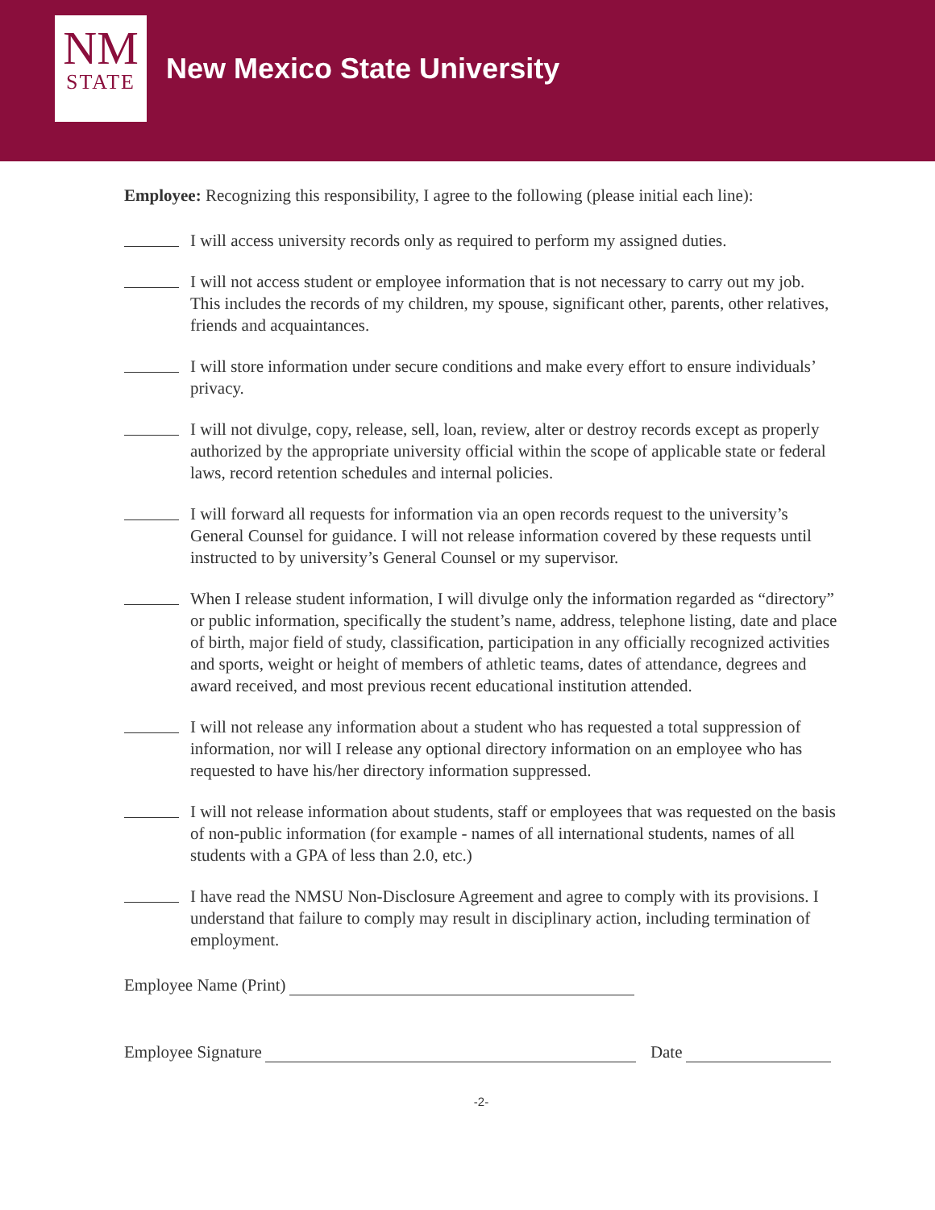NM
STATE
New Mexico State University
Employee: Recognizing this responsibility, I agree to the following (please initial each line):
I will access university records only as required to perform my assigned duties.
I will not access student or employee information that is not necessary to carry out my job. This includes the records of my children, my spouse, significant other, parents, other relatives, friends and acquaintances.
I will store information under secure conditions and make every effort to ensure individuals’ privacy.
I will not divulge, copy, release, sell, loan, review, alter or destroy records except as properly authorized by the appropriate university official within the scope of applicable state or federal laws, record retention schedules and internal policies.
I will forward all requests for information via an open records request to the university’s General Counsel for guidance. I will not release information covered by these requests until instructed to by university’s General Counsel or my supervisor.
When I release student information, I will divulge only the information regarded as “directory” or public information, specifically the student’s name, address, telephone listing, date and place of birth, major field of study, classification, participation in any officially recognized activities and sports, weight or height of members of athletic teams, dates of attendance, degrees and award received, and most previous recent educational institution attended.
I will not release any information about a student who has requested a total suppression of information, nor will I release any optional directory information on an employee who has requested to have his/her directory information suppressed.
I will not release information about students, staff or employees that was requested on the basis of non-public information (for example - names of all international students, names of all students with a GPA of less than 2.0, etc.)
I have read the NMSU Non-Disclosure Agreement and agree to comply with its provisions. I understand that failure to comply may result in disciplinary action, including termination of employment.
Employee Name (Print)
Employee Signature Date
-2-